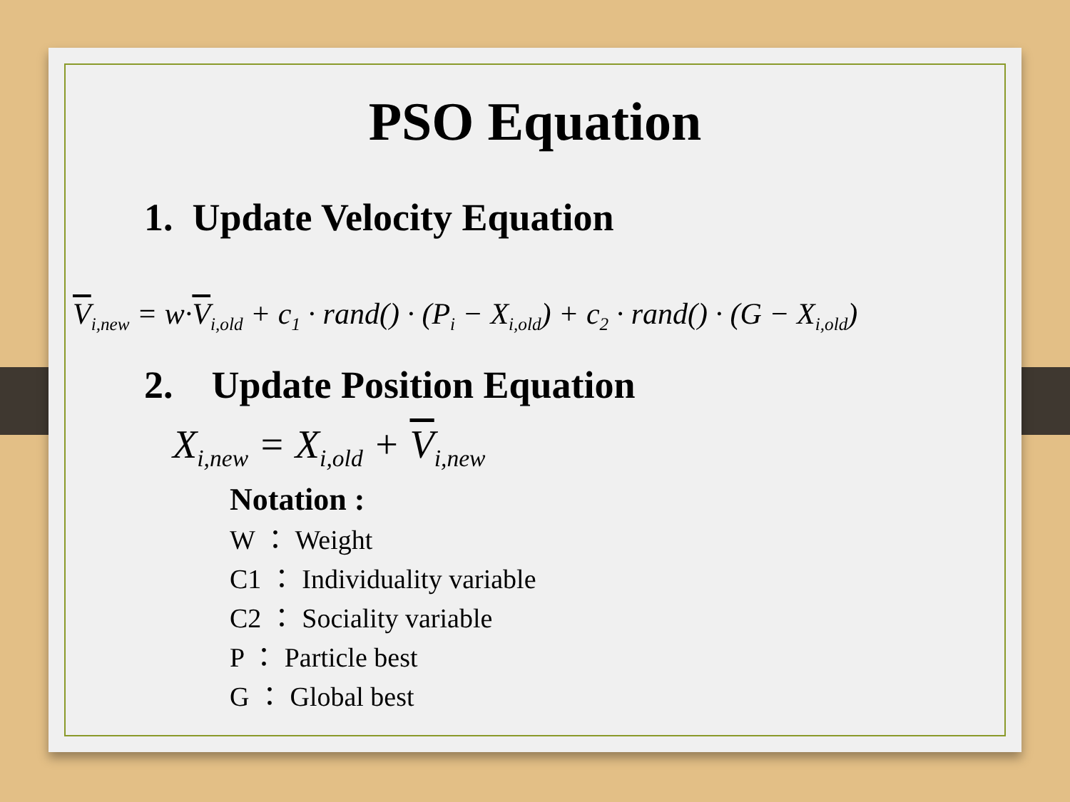PSO Equation
1. Update Velocity Equation
V<sub>i,new</sub> = w·V<sub>i,old</sub> + c<sub>1</sub> · rand() · (P<sub>i</sub> − X<sub>i,old</sub>) + c<sub>2</sub> · rand() · (G − X<sub>i,old</sub>)
2. Update Position Equation
X<sub>i,new</sub> = X<sub>i,old</sub> + V<sub>i,new</sub>
Notation :
W ： Weight
C1 ： Individuality variable
C2 ： Sociality variable
P ： Particle best
G ： Global best